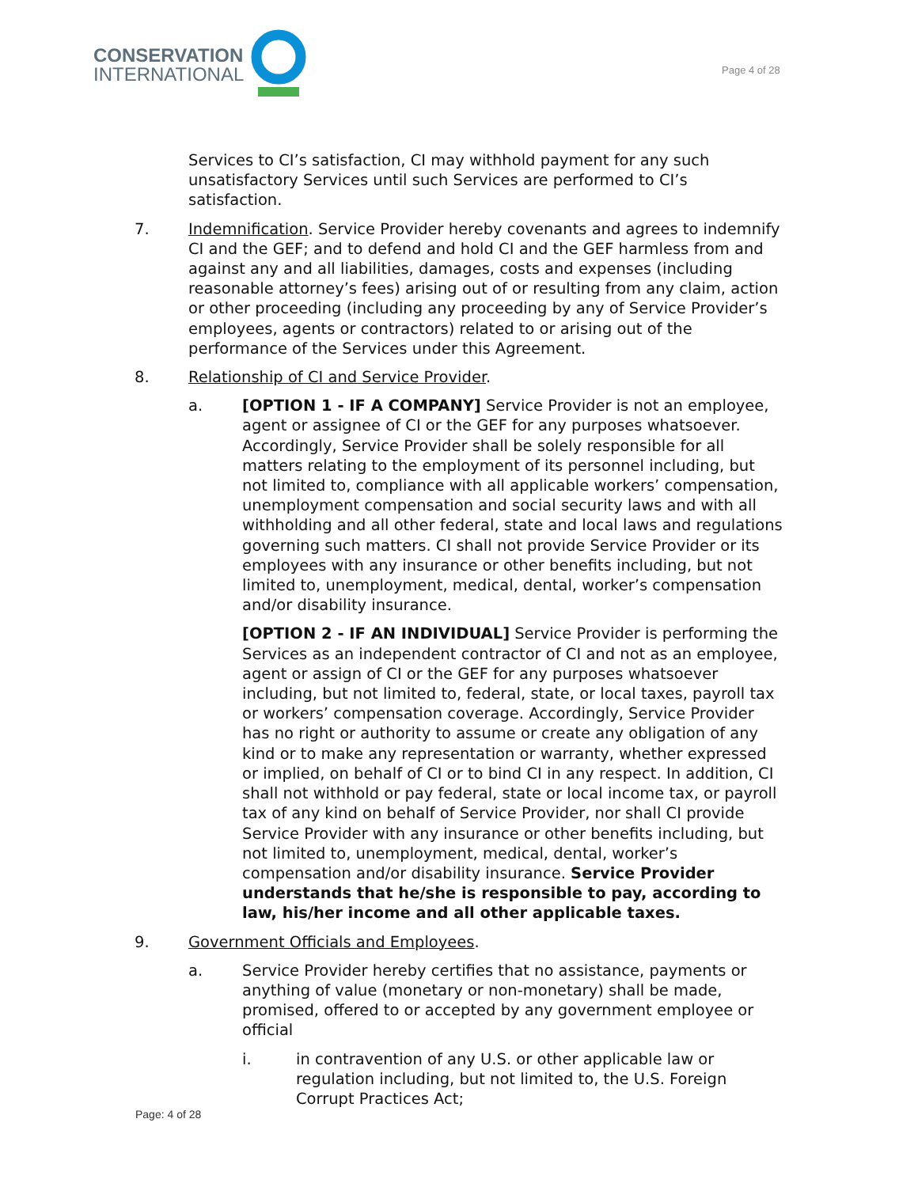CONSERVATION
INTERNATIONAL
Page 4 of 28
Services to CI’s satisfaction, CI may withhold payment for any such unsatisfactory Services until such Services are performed to CI’s satisfaction.
7. Indemnification. Service Provider hereby covenants and agrees to indemnify CI and the GEF; and to defend and hold CI and the GEF harmless from and against any and all liabilities, damages, costs and expenses (including reasonable attorney’s fees) arising out of or resulting from any claim, action or other proceeding (including any proceeding by any of Service Provider’s employees, agents or contractors) related to or arising out of the performance of the Services under this Agreement.
8. Relationship of CI and Service Provider.
a. [OPTION 1 - IF A COMPANY] Service Provider is not an employee, agent or assignee of CI or the GEF for any purposes whatsoever. Accordingly, Service Provider shall be solely responsible for all matters relating to the employment of its personnel including, but not limited to, compliance with all applicable workers’ compensation, unemployment compensation and social security laws and with all withholding and all other federal, state and local laws and regulations governing such matters. CI shall not provide Service Provider or its employees with any insurance or other benefits including, but not limited to, unemployment, medical, dental, worker’s compensation and/or disability insurance.
[OPTION 2 - IF AN INDIVIDUAL] Service Provider is performing the Services as an independent contractor of CI and not as an employee, agent or assign of CI or the GEF for any purposes whatsoever including, but not limited to, federal, state, or local taxes, payroll tax or workers’ compensation coverage. Accordingly, Service Provider has no right or authority to assume or create any obligation of any kind or to make any representation or warranty, whether expressed or implied, on behalf of CI or to bind CI in any respect. In addition, CI shall not withhold or pay federal, state or local income tax, or payroll tax of any kind on behalf of Service Provider, nor shall CI provide Service Provider with any insurance or other benefits including, but not limited to, unemployment, medical, dental, worker’s compensation and/or disability insurance. Service Provider understands that he/she is responsible to pay, according to law, his/her income and all other applicable taxes.
9. Government Officials and Employees.
a. Service Provider hereby certifies that no assistance, payments or anything of value (monetary or non-monetary) shall be made, promised, offered to or accepted by any government employee or official
i. in contravention of any U.S. or other applicable law or regulation including, but not limited to, the U.S. Foreign Corrupt Practices Act;
Page: 4 of 28